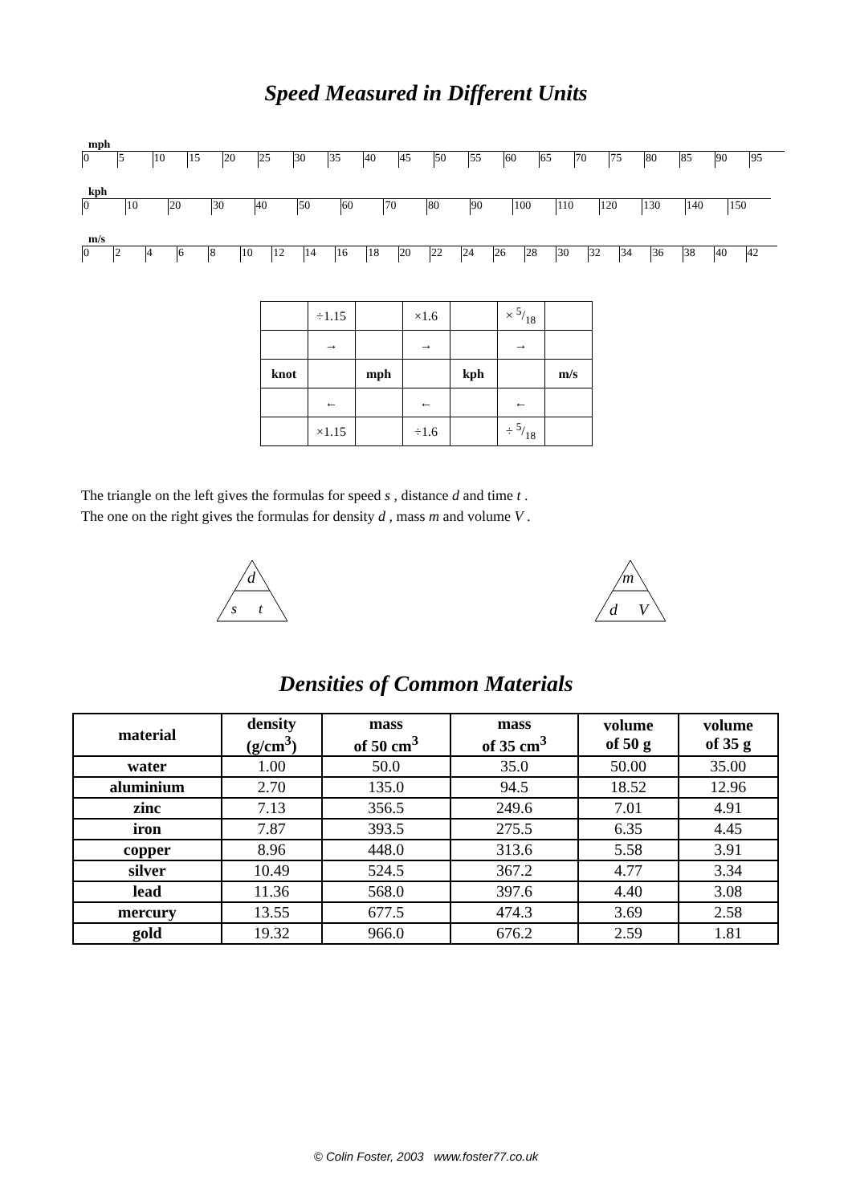Speed Measured in Different Units
mph
05 10 15 20 25 30 35 40 45 50 55 60 65 70 75 80 85 90 95
kph
0 10 20 30 40 50 60 70 80 90 100 110 120 130 140 150
m/s
02468 10 12 14 16 18 20 22 24 26 28 30 32 34 36 38 40 42
| | ÷1.15 | | ×1.6 | | × 5/18 | |
| | → | | → | | → | |
| knot | | mph | | kph | | m/s |
| | ← | | ← | | ← | |
| | ×1.15 | | ÷1.6 | | ÷ 5/18 | |
The triangle on the left gives the formulas for speed s , distance d and time t .
The one on the right gives the formulas for density d , mass m and volume V .
d
s
t
m
d
V
Densities of Common Materials
| material | density (g/cm<sup>3</sup>) | mass of 50 cm<sup>3</sup> | mass of 35 cm<sup>3</sup> | volume of 50 g | volume of 35 g |
| --- | --- | --- | --- | --- | --- |
| water | 1.00 | 50.0 | 35.0 | 50.00 | 35.00 |
| aluminium | 2.70 | 135.0 | 94.5 | 18.52 | 12.96 |
| zinc | 7.13 | 356.5 | 249.6 | 7.01 | 4.91 |
| iron | 7.87 | 393.5 | 275.5 | 6.35 | 4.45 |
| copper | 8.96 | 448.0 | 313.6 | 5.58 | 3.91 |
| silver | 10.49 | 524.5 | 367.2 | 4.77 | 3.34 |
| lead | 11.36 | 568.0 | 397.6 | 4.40 | 3.08 |
| mercury | 13.55 | 677.5 | 474.3 | 3.69 | 2.58 |
| gold | 19.32 | 966.0 | 676.2 | 2.59 | 1.81 |
© Colin Foster, 2003 www.foster77.co.uk